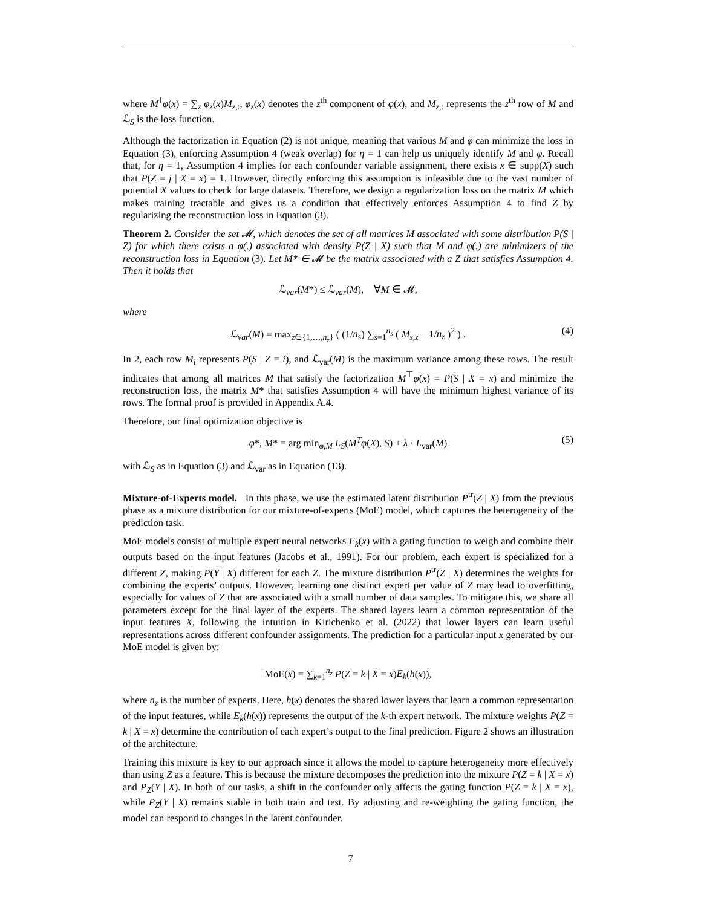where M<sup>⊺</sup>φ(x) = ∑<sub>z</sub> φ<sub>z</sub>(x)M<sub>z,:</sub>, φ<sub>z</sub>(x) denotes the z<sup>th</sup> component of φ(x), and M<sub>z,:</sub> represents the z<sup>th</sup> row of M and ℒ<sub>S</sub> is the loss function.
Although the factorization in Equation (2) is not unique, meaning that various M and φ can minimize the loss in Equation (3), enforcing Assumption 4 (weak overlap) for η = 1 can help us uniquely identify M and φ. Recall that, for η = 1, Assumption 4 implies for each confounder variable assignment, there exists x ∈ supp(X) such that P(Z = j | X = x) = 1. However, directly enforcing this assumption is infeasible due to the vast number of potential X values to check for large datasets. Therefore, we design a regularization loss on the matrix M which makes training tractable and gives us a condition that effectively enforces Assumption 4 to find Z by regularizing the reconstruction loss in Equation (3).
Theorem 2. Consider the set 𝓜, which denotes the set of all matrices M associated with some distribution P(S | Z) for which there exists a φ(.) associated with density P(Z | X) such that M and φ(.) are minimizers of the reconstruction loss in Equation (3). Let M* ∈ 𝓜 be the matrix associated with a Z that satisfies Assumption 4. Then it holds that
ℒ<sub>var</sub>(M*) ≤ ℒ<sub>var</sub>(M), ∀M ∈ 𝓜,
where
ℒ<sub>var</sub>(M) = max<sub>z∈{1,…,n<sub>z</sub>}</sub> ( (1/n<sub>s</sub>) ∑<sub>s=1</sub><sup>n<sub>s</sub></sup> ( M<sub>s,z</sub> − 1/n<sub>z</sub> )<sup>2</sup> ) . (4)
In 2, each row M<sub>i</sub> represents P(S | Z = i), and ℒ<sub>var</sub>(M) is the maximum variance among these rows. The result indicates that among all matrices M that satisfy the factorization M<sup>⊤</sup>φ(x) = P(S | X = x) and minimize the reconstruction loss, the matrix M* that satisfies Assumption 4 will have the minimum highest variance of its rows. The formal proof is provided in Appendix A.4.
Therefore, our final optimization objective is
φ*, M* = arg min<sub>φ,M</sub> L<sub>S</sub>(M<sup>T</sup>φ(X), S) + λ · L<sub>var</sub>(M) (5)
with ℒ<sub>S</sub> as in Equation (3) and ℒ<sub>var</sub> as in Equation (13).
Mixture-of-Experts model. In this phase, we use the estimated latent distribution P<sup>tr</sup>(Z | X) from the previous phase as a mixture distribution for our mixture-of-experts (MoE) model, which captures the heterogeneity of the prediction task.
MoE models consist of multiple expert neural networks E<sub>k</sub>(x) with a gating function to weigh and combine their outputs based on the input features (Jacobs et al., 1991). For our problem, each expert is specialized for a different Z, making P(Y | X) different for each Z. The mixture distribution P<sup>tr</sup>(Z | X) determines the weights for combining the experts’ outputs. However, learning one distinct expert per value of Z may lead to overfitting, especially for values of Z that are associated with a small number of data samples. To mitigate this, we share all parameters except for the final layer of the experts. The shared layers learn a common representation of the input features X, following the intuition in Kirichenko et al. (2022) that lower layers can learn useful representations across different confounder assignments. The prediction for a particular input x generated by our MoE model is given by:
MoE(x) = ∑<sub>k=1</sub><sup>n<sub>z</sub></sup> P(Z = k | X = x)E<sub>k</sub>(h(x)),
where n<sub>z</sub> is the number of experts. Here, h(x) denotes the shared lower layers that learn a common representation of the input features, while E<sub>k</sub>(h(x)) represents the output of the k-th expert network. The mixture weights P(Z = k | X = x) determine the contribution of each expert’s output to the final prediction. Figure 2 shows an illustration of the architecture.
Training this mixture is key to our approach since it allows the model to capture heterogeneity more effectively than using Z as a feature. This is because the mixture decomposes the prediction into the mixture P(Z = k | X = x) and P<sub>Z</sub>(Y | X). In both of our tasks, a shift in the confounder only affects the gating function P(Z = k | X = x), while P<sub>Z</sub>(Y | X) remains stable in both train and test. By adjusting and re-weighting the gating function, the model can respond to changes in the latent confounder.
7